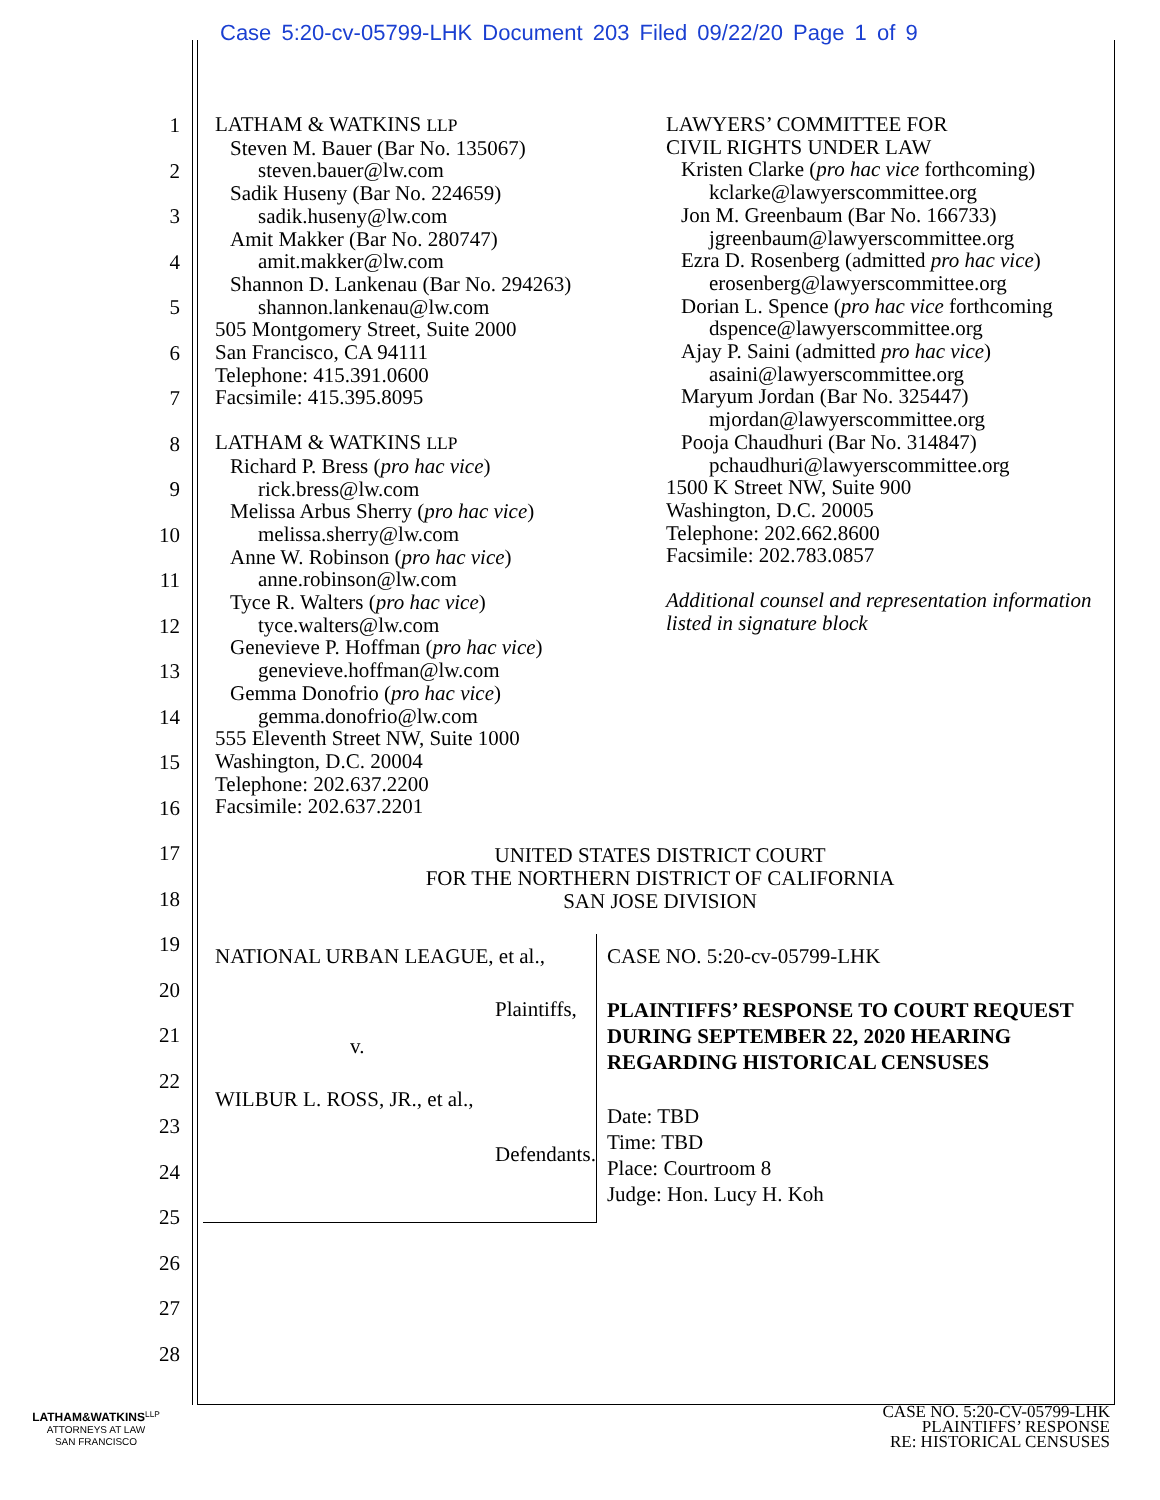Case 5:20-cv-05799-LHK Document 203 Filed 09/22/20 Page 1 of 9
1
2
3
4
5
6
7
8
9
10
11
12
13
14
15
16
17
18
19
20
21
22
23
24
25
26
27
28
LATHAM & WATKINS LLP
Steven M. Bauer (Bar No. 135067)
steven.bauer@lw.com
Sadik Huseny (Bar No. 224659)
sadik.huseny@lw.com
Amit Makker (Bar No. 280747)
amit.makker@lw.com
Shannon D. Lankenau (Bar No. 294263)
shannon.lankenau@lw.com
505 Montgomery Street, Suite 2000
San Francisco, CA 94111
Telephone: 415.391.0600
Facsimile: 415.395.8095
LATHAM & WATKINS LLP
Richard P. Bress (pro hac vice)
rick.bress@lw.com
Melissa Arbus Sherry (pro hac vice)
melissa.sherry@lw.com
Anne W. Robinson (pro hac vice)
anne.robinson@lw.com
Tyce R. Walters (pro hac vice)
tyce.walters@lw.com
Genevieve P. Hoffman (pro hac vice)
genevieve.hoffman@lw.com
Gemma Donofrio (pro hac vice)
gemma.donofrio@lw.com
555 Eleventh Street NW, Suite 1000
Washington, D.C. 20004
Telephone: 202.637.2200
Facsimile: 202.637.2201
LAWYERS’ COMMITTEE FOR
CIVIL RIGHTS UNDER LAW
Kristen Clarke (pro hac vice forthcoming)
kclarke@lawyerscommittee.org
Jon M. Greenbaum (Bar No. 166733)
jgreenbaum@lawyerscommittee.org
Ezra D. Rosenberg (admitted pro hac vice)
erosenberg@lawyerscommittee.org
Dorian L. Spence (pro hac vice forthcoming
dspence@lawyerscommittee.org
Ajay P. Saini (admitted pro hac vice)
asaini@lawyerscommittee.org
Maryum Jordan (Bar No. 325447)
mjordan@lawyerscommittee.org
Pooja Chaudhuri (Bar No. 314847)
pchaudhuri@lawyerscommittee.org
1500 K Street NW, Suite 900
Washington, D.C. 20005
Telephone: 202.662.8600
Facsimile: 202.783.0857
Additional counsel and representation information listed in signature block
UNITED STATES DISTRICT COURT
FOR THE NORTHERN DISTRICT OF CALIFORNIA
SAN JOSE DIVISION
NATIONAL URBAN LEAGUE, et al.,
Plaintiffs,
v.
WILBUR L. ROSS, JR., et al.,
Defendants.
CASE NO. 5:20-cv-05799-LHK
PLAINTIFFS’ RESPONSE TO COURT REQUEST DURING SEPTEMBER 22, 2020 HEARING REGARDING HISTORICAL CENSUSES
Date: TBD
Time: TBD
Place: Courtroom 8
Judge: Hon. Lucy H. Koh
LATHAM&WATKINS<sup>LLP</sup>
ATTORNEYS AT LAW
SAN FRANCISCO
CASE NO. 5:20-CV-05799-LHK
PLAINTIFFS’ RESPONSE
RE: HISTORICAL CENSUSES